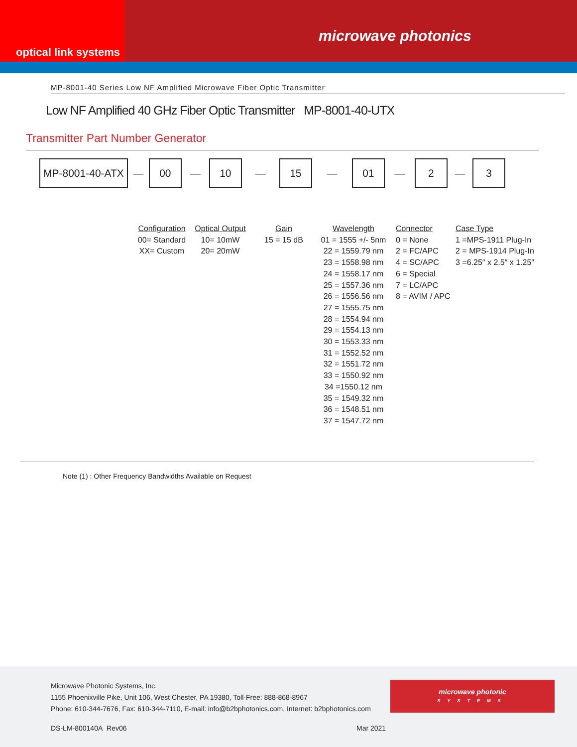optical link systems
microwave photonics
MP-8001-40 Series Low NF Amplified Microwave Fiber Optic Transmitter
Low NF Amplified 40 GHz Fiber Optic Transmitter MP-8001-40-UTX
Transmitter Part Number Generator
MP-8001-40-ATX
—
00
—
10
—
15
—
01
—
2
—
3
Configuration
00= Standard
XX= Custom
Optical Output
10= 10mW
20= 20mW
Gain
15 = 15 dB
Wavelength
01 = 1555 +/- 5nm
22 = 1559.79 nm
23 = 1558.98 nm
24 = 1558.17 nm
25 = 1557.36 nm
26 = 1556.56 nm
27 = 1555.75 nm
28 = 1554.94 nm
29 = 1554.13 nm
30 = 1553.33 nm
31 = 1552.52 nm
32 = 1551.72 nm
33 = 1550.92 nm
34 =1550.12 nm
35 = 1549.32 nm
36 = 1548.51 nm
37 = 1547.72 nm
Connector
0 = None
2 = FC/APC
4 = SC/APC
6 = Special
7 = LC/APC
8 = AVIM / APC
Case Type
1 =MPS-1911 Plug-In
2 = MPS-1914 Plug-In
3 =6.25″ x 2.5″ x 1.25″
Note (1) : Other Frequency Bandwidths Available on Request
Microwave Photonic Systems, Inc.
1155 Phoenixville Pike, Unit 106, West Chester, PA 19380, Toll-Free: 888-868-8967
Phone: 610-344-7676, Fax: 610-344-7110, E-mail: info@b2bphotonics.com, Internet: b2bphotonics.com
microwave photonic
SYSTEMS
DS-LM-800140A Rev06 Mar 2021